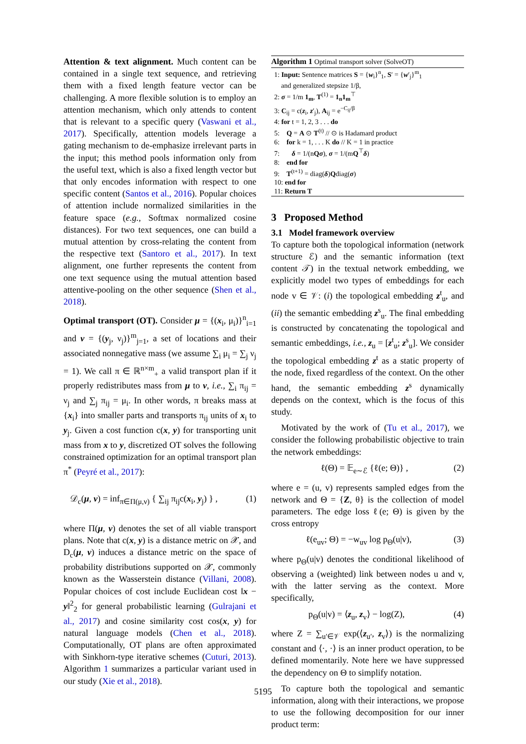Attention & text alignment. Much content can be contained in a single text sequence, and retrieving them with a fixed length feature vector can be challenging. A more flexible solution is to employ an attention mechanism, which only attends to content that is relevant to a specific query (Vaswani et al., 2017). Specifically, attention models leverage a gating mechanism to de-emphasize irrelevant parts in the input; this method pools information only from the useful text, which is also a fixed length vector but that only encodes information with respect to one specific content (Santos et al., 2016). Popular choices of attention include normalized similarities in the feature space (e.g., Softmax normalized cosine distances). For two text sequences, one can build a mutual attention by cross-relating the content from the respective text (Santoro et al., 2017). In text alignment, one further represents the content from one text sequence using the mutual attention based attentive-pooling on the other sequence (Shen et al., 2018).
Optimal transport (OT). Consider μ = {(x<sub>i</sub>, μ<sub>i</sub>)}<sup>n</sup><sub>i=1</sub> and ν = {(y<sub>j</sub>, ν<sub>j</sub>)}<sup>m</sup><sub>j=1</sub>, a set of locations and their associated nonnegative mass (we assume ∑<sub>i</sub> μ<sub>i</sub> = ∑<sub>j</sub> ν<sub>j</sub> = 1). We call π ∈ ℝ<sup>n×m</sup><sub>+</sub> a valid transport plan if it properly redistributes mass from μ to ν, i.e., ∑<sub>i</sub> π<sub>ij</sub> = ν<sub>j</sub> and ∑<sub>j</sub> π<sub>ij</sub> = μ<sub>i</sub>. In other words, π breaks mass at {x<sub>i</sub>} into smaller parts and transports π<sub>ij</sub> units of x<sub>i</sub> to y<sub>j</sub>. Given a cost function c(x, y) for transporting unit mass from x to y, discretized OT solves the following constrained optimization for an optimal transport plan π<sup>*</sup> (Peyré et al., 2017):
𝒟<sub>c</sub>(μ, ν) = inf<sub>π∈Π(μ,ν)</sub> { ∑<sub>ij</sub> π<sub>ij</sub>c(x<sub>i</sub>, y<sub>j</sub>) } , (1)
where Π(μ, ν) denotes the set of all viable transport plans. Note that c(x, y) is a distance metric on 𝒳, and D<sub>c</sub>(μ, ν) induces a distance metric on the space of probability distributions supported on 𝒳, commonly known as the Wasserstein distance (Villani, 2008). Popular choices of cost include Euclidean cost ‖x − y‖<sup>2</sup><sub>2</sub> for general probabilistic learning (Gulrajani et al., 2017) and cosine similarity cost cos(x, y) for natural language models (Chen et al., 2018). Computationally, OT plans are often approximated with Sinkhorn-type iterative schemes (Cuturi, 2013). Algorithm 1 summarizes a particular variant used in our study (Xie et al., 2018).
Algorithm 1 Optimal transport solver (SolveOT)
1: Input: Sentence matrices S = {w<sub>i</sub>}<sup>n</sup><sub>1</sub>, S′ = {w′<sub>j</sub>}<sup>m</sup><sub>1</sub>
and generalized stepsize 1/β,
2: σ = 1/m 1<sub>m</sub>, T<sup>(1)</sup> = 1<sub>n</sub>1<sub>m</sub><sup>⊤</sup>
3: C<sub>ij</sub> = c(z<sub>i</sub>, z′<sub>j</sub>), A<sub>ij</sub> = e<sup>−C<sub>ij</sub>/β</sup>
4: for t = 1, 2, 3 . . . do
5: Q = A ⊙ T<sup>(t)</sup> // ⊙ is Hadamard product
6: for k = 1, . . . K do // K = 1 in practice
7: δ = 1/(nQσ), σ = 1/(mQ<sup>⊤</sup>δ)
8: end for
9: T<sup>(t+1)</sup> = diag(δ)Qdiag(σ)
10: end for
11: Return T
3 Proposed Method
3.1 Model framework overview
To capture both the topological information (network structure ℰ) and the semantic information (text content 𝒯) in the textual network embedding, we explicitly model two types of embeddings for each node v ∈ 𝒱: (i) the topological embedding z<sup>t</sup><sub>u</sub>, and (ii) the semantic embedding z<sup>s</sup><sub>u</sub>. The final embedding is constructed by concatenating the topological and semantic embeddings, i.e., z<sub>u</sub> = [z<sup>t</sup><sub>u</sub>; z<sup>s</sup><sub>u</sub>]. We consider the topological embedding z<sup>t</sup> as a static property of the node, fixed regardless of the context. On the other hand, the semantic embedding z<sup>s</sup> dynamically depends on the context, which is the focus of this study.
Motivated by the work of (Tu et al., 2017), we consider the following probabilistic objective to train the network embeddings:
ℓ(Θ) = 𝔼<sub>e∼ℰ</sub> {ℓ(e; Θ)} , (2)
where e = (u, v) represents sampled edges from the network and Θ = {Z, θ} is the collection of model parameters. The edge loss ℓ(e; Θ) is given by the cross entropy
ℓ(e<sub>uv</sub>; Θ) = −w<sub>uv</sub> log p<sub>Θ</sub>(u|v), (3)
where p<sub>Θ</sub>(u|v) denotes the conditional likelihood of observing a (weighted) link between nodes u and v, with the latter serving as the context. More specifically,
p<sub>Θ</sub>(u|v) = ⟨z<sub>u</sub>, z<sub>v</sub>⟩ − log(Z), (4)
where Z = ∑<sub>u′∈𝒱</sub> exp(⟨z<sub>u′</sub>, z<sub>v</sub>⟩) is the normalizing constant and ⟨·, ·⟩ is an inner product operation, to be defined momentarily. Note here we have suppressed the dependency on Θ to simplify notation.
To capture both the topological and semantic information, along with their interactions, we propose to use the following decomposition for our inner product term:
5195